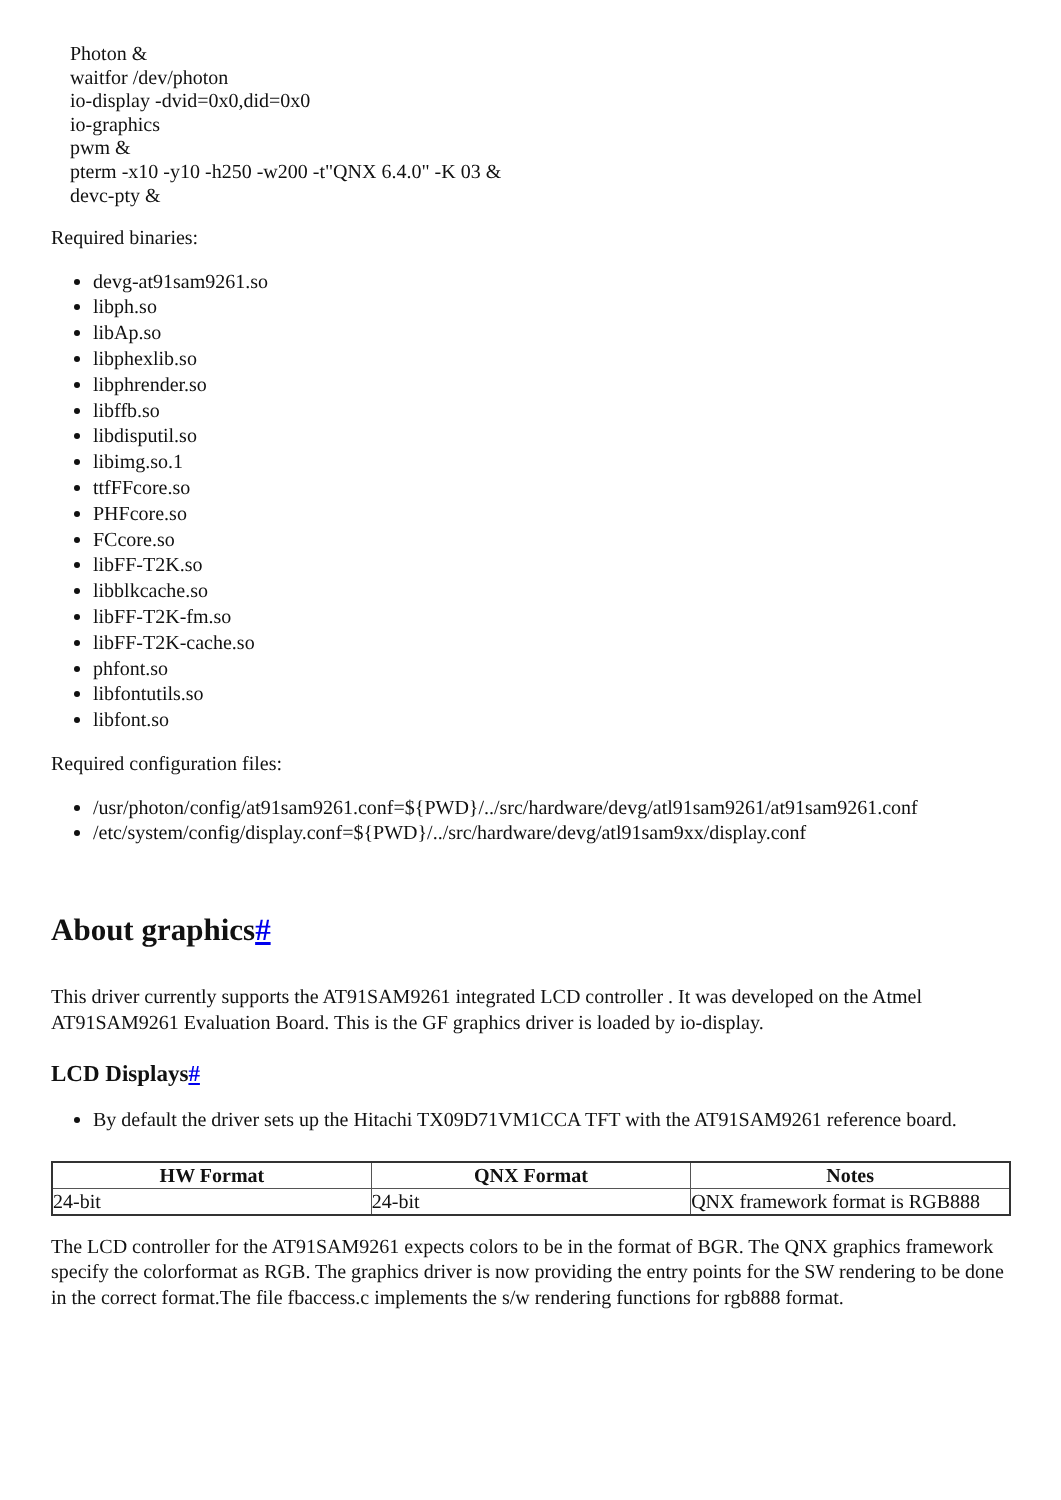Photon &
waitfor /dev/photon
io-display -dvid=0x0,did=0x0
io-graphics
pwm &
pterm -x10 -y10 -h250 -w200 -t"QNX 6.4.0" -K 03 &
devc-pty &
Required binaries:
devg-at91sam9261.so
libph.so
libAp.so
libphexlib.so
libphrender.so
libffb.so
libdisputil.so
libimg.so.1
ttfFFcore.so
PHFcore.so
FCcore.so
libFF-T2K.so
libblkcache.so
libFF-T2K-fm.so
libFF-T2K-cache.so
phfont.so
libfontutils.so
libfont.so
Required configuration files:
/usr/photon/config/at91sam9261.conf=${PWD}/../src/hardware/devg/atl91sam9261/at91sam9261.conf
/etc/system/config/display.conf=${PWD}/../src/hardware/devg/atl91sam9xx/display.conf
About graphics#
This driver currently supports the AT91SAM9261 integrated LCD controller . It was developed on the Atmel AT91SAM9261 Evaluation Board. This is the GF graphics driver is loaded by io-display.
LCD Displays#
By default the driver sets up the Hitachi TX09D71VM1CCA TFT with the AT91SAM9261 reference board.
| HW Format | QNX Format | Notes |
| --- | --- | --- |
| 24-bit | 24-bit | QNX framework format is RGB888 |
The LCD controller for the AT91SAM9261 expects colors to be in the format of BGR. The QNX graphics framework specify the colorformat as RGB. The graphics driver is now providing the entry points for the SW rendering to be done in the correct format.The file fbaccess.c implements the s/w rendering functions for rgb888 format.